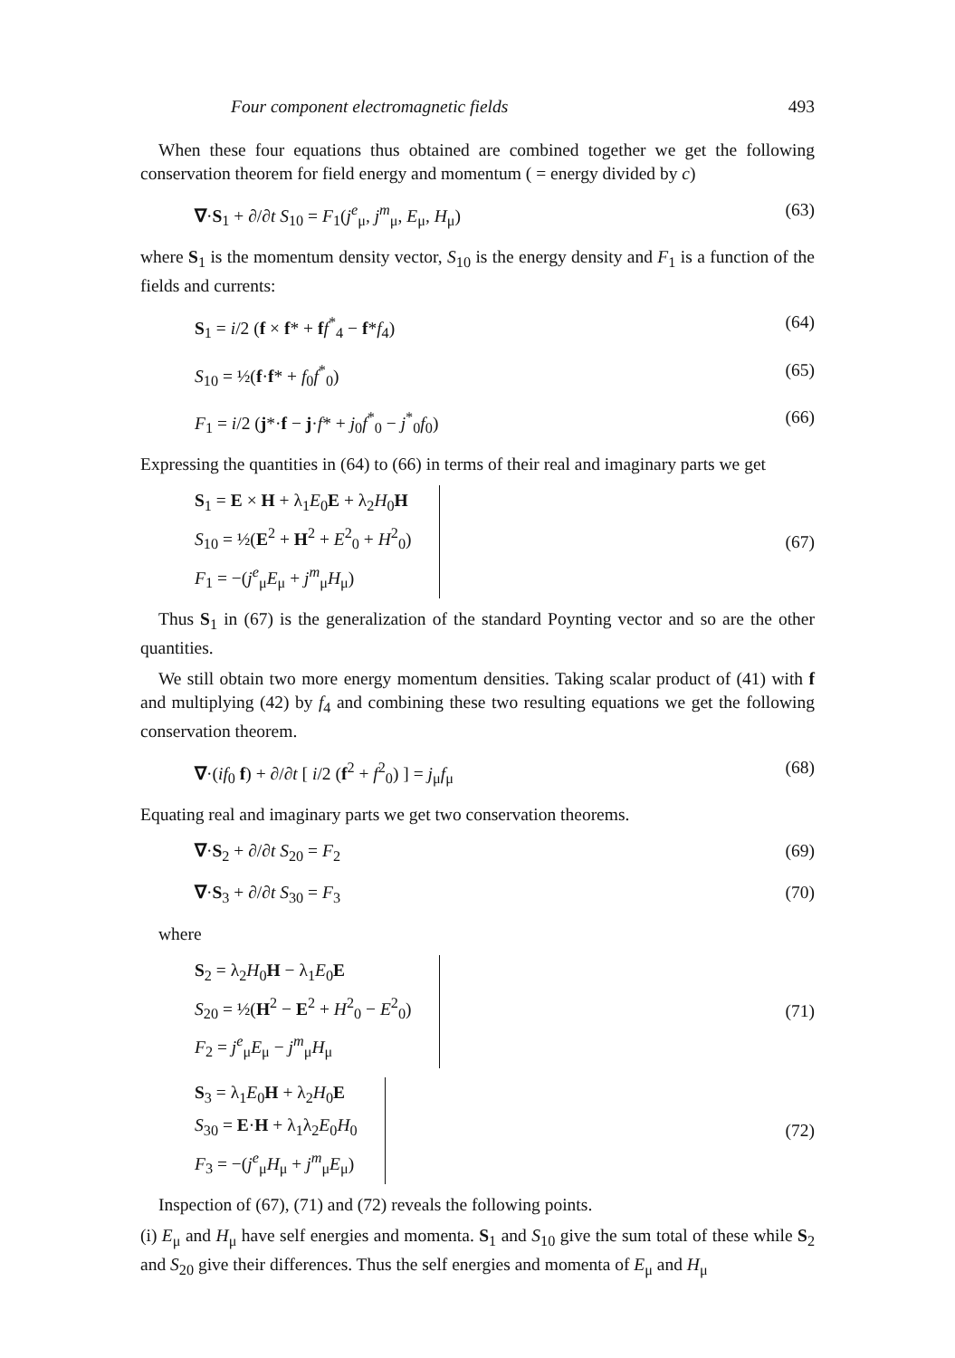Four component electromagnetic fields 493
When these four equations thus obtained are combined together we get the following conservation theorem for field energy and momentum ( = energy divided by c)
∇·S<sub>1</sub> + ∂/∂t S<sub>10</sub> = F<sub>1</sub>(j<sup>e</sup><sub>μ</sub>, j<sup>m</sup><sub>μ</sub>, E<sub>μ</sub>, H<sub>μ</sub>) (63)
where S<sub>1</sub> is the momentum density vector, S<sub>10</sub> is the energy density and F<sub>1</sub> is a function of the fields and currents:
S<sub>1</sub> = i/2 (f × f* + ff<sup>*</sup><sub>4</sub> − f*f<sub>4</sub>) (64)
S<sub>10</sub> = ½(f·f* + f<sub>0</sub>f<sup>*</sup><sub>0</sub>) (65)
F<sub>1</sub> = i/2 (j*·f − j·f* + j<sub>0</sub>f<sup>*</sup><sub>0</sub> − j<sup>*</sup><sub>0</sub>f<sub>0</sub>) (66)
Expressing the quantities in (64) to (66) in terms of their real and imaginary parts we get
S<sub>1</sub> = E × H + λ<sub>1</sub>E<sub>0</sub>E + λ<sub>2</sub>H<sub>0</sub>H
S<sub>10</sub> = ½(E<sup>2</sup> + H<sup>2</sup> + E<sup>2</sup><sub>0</sub> + H<sup>2</sup><sub>0</sub>)
F<sub>1</sub> = −(j<sup>e</sup><sub>μ</sub>E<sub>μ</sub> + j<sup>m</sup><sub>μ</sub>H<sub>μ</sub>)
(67)
Thus S<sub>1</sub> in (67) is the generalization of the standard Poynting vector and so are the other quantities.
We still obtain two more energy momentum densities. Taking scalar product of (41) with f and multiplying (42) by f<sub>4</sub> and combining these two resulting equations we get the following conservation theorem.
∇·(if<sub>0</sub> f) + ∂/∂t [ i/2 (f<sup>2</sup> + f<sup>2</sup><sub>0</sub>) ] = j<sub>μ</sub>f<sub>μ</sub> (68)
Equating real and imaginary parts we get two conservation theorems.
∇·S<sub>2</sub> + ∂/∂t S<sub>20</sub> = F<sub>2</sub> (69)
∇·S<sub>3</sub> + ∂/∂t S<sub>30</sub> = F<sub>3</sub> (70)
where
S<sub>2</sub> = λ<sub>2</sub>H<sub>0</sub>H − λ<sub>1</sub>E<sub>0</sub>E
S<sub>20</sub> = ½(H<sup>2</sup> − E<sup>2</sup> + H<sup>2</sup><sub>0</sub> − E<sup>2</sup><sub>0</sub>)
F<sub>2</sub> = j<sup>e</sup><sub>μ</sub>E<sub>μ</sub> − j<sup>m</sup><sub>μ</sub>H<sub>μ</sub>
(71)
S<sub>3</sub> = λ<sub>1</sub>E<sub>0</sub>H + λ<sub>2</sub>H<sub>0</sub>E
S<sub>30</sub> = E·H + λ<sub>1</sub>λ<sub>2</sub>E<sub>0</sub>H<sub>0</sub>
F<sub>3</sub> = −(j<sup>e</sup><sub>μ</sub>H<sub>μ</sub> + j<sup>m</sup><sub>μ</sub>E<sub>μ</sub>)
(72)
Inspection of (67), (71) and (72) reveals the following points.
(i) E<sub>μ</sub> and H<sub>μ</sub> have self energies and momenta. S<sub>1</sub> and S<sub>10</sub> give the sum total of these while S<sub>2</sub> and S<sub>20</sub> give their differences. Thus the self energies and momenta of E<sub>μ</sub> and H<sub>μ</sub>